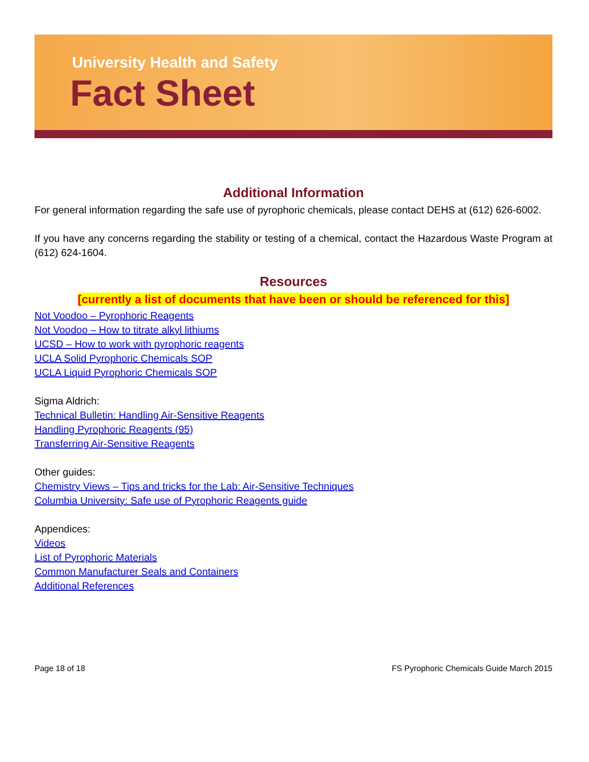University Health and Safety
Fact Sheet
Additional Information
For general information regarding the safe use of pyrophoric chemicals, please contact DEHS at (612) 626-6002.
If you have any concerns regarding the stability or testing of a chemical, contact the Hazardous Waste Program at (612) 624-1604.
Resources
[currently a list of documents that have been or should be referenced for this]
Not Voodoo – Pyrophoric Reagents
Not Voodoo – How to titrate alkyl lithiums
UCSD – How to work with pyrophoric reagents
UCLA Solid Pyrophoric Chemicals SOP
UCLA Liquid Pyrophoric Chemicals SOP
Sigma Aldrich:
Technical Bulletin: Handling Air-Sensitive Reagents
Handling Pyrophoric Reagents (95)
Transferring Air-Sensitive Reagents
Other guides:
Chemistry Views – Tips and tricks for the Lab: Air-Sensitive Techniques
Columbia University: Safe use of Pyrophoric Reagents guide
Appendices:
Videos
List of Pyrophoric Materials
Common Manufacturer Seals and Containers
Additional References
Page 18 of 18 FS Pyrophoric Chemicals Guide March 2015